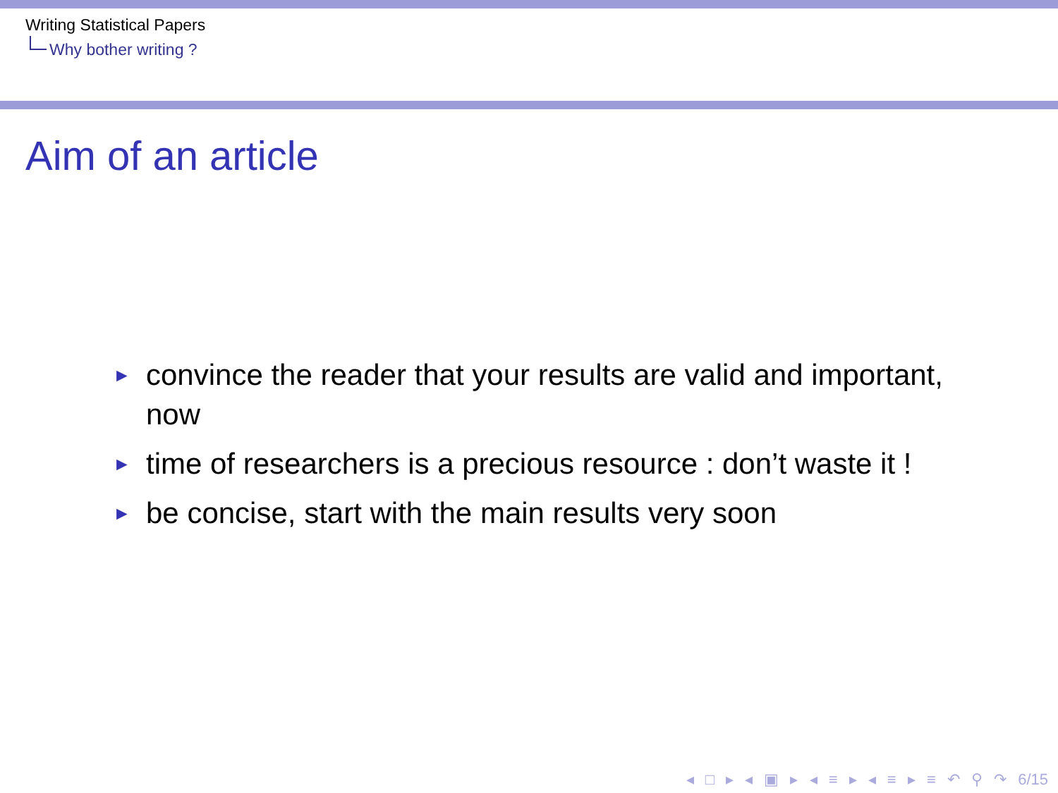Writing Statistical Papers
Why bother writing ?
Aim of an article
► convince the reader that your results are valid and important, now
► time of researchers is a precious resource : don’t waste it !
► be concise, start with the main results very soon
◂ □ ▸ ◂ ▣ ▸ ◂ ≡ ▸ ◂ ≡ ▸ ≡ ↶ ⚲ ↷ 6/15